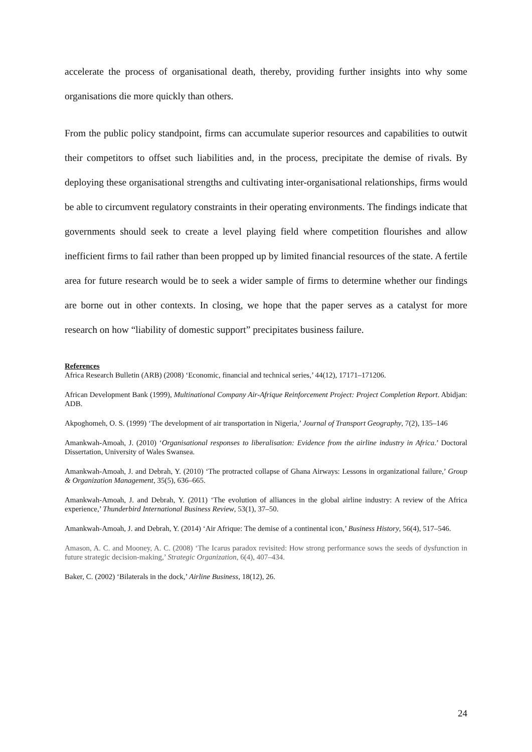accelerate the process of organisational death, thereby, providing further insights into why some organisations die more quickly than others.
From the public policy standpoint, firms can accumulate superior resources and capabilities to outwit their competitors to offset such liabilities and, in the process, precipitate the demise of rivals. By deploying these organisational strengths and cultivating inter-organisational relationships, firms would be able to circumvent regulatory constraints in their operating environments. The findings indicate that governments should seek to create a level playing field where competition flourishes and allow inefficient firms to fail rather than been propped up by limited financial resources of the state. A fertile area for future research would be to seek a wider sample of firms to determine whether our findings are borne out in other contexts. In closing, we hope that the paper serves as a catalyst for more research on how “liability of domestic support” precipitates business failure.
References
Africa Research Bulletin (ARB) (2008) ‘Economic, financial and technical series,’ 44(12), 17171–171206.
African Development Bank (1999), Multinational Company Air-Afrique Reinforcement Project: Project Completion Report. Abidjan: ADB.
Akpoghomeh, O. S. (1999) ‘The development of air transportation in Nigeria,’ Journal of Transport Geography, 7(2), 135–146
Amankwah-Amoah, J. (2010) ‘Organisational responses to liberalisation: Evidence from the airline industry in Africa.’ Doctoral Dissertation, University of Wales Swansea.
Amankwah-Amoah, J. and Debrah, Y. (2010) ‘The protracted collapse of Ghana Airways: Lessons in organizational failure,’ Group & Organization Management, 35(5), 636–665.
Amankwah-Amoah, J. and Debrah, Y. (2011) ‘The evolution of alliances in the global airline industry: A review of the Africa experience,’ Thunderbird International Business Review, 53(1), 37–50.
Amankwah-Amoah, J. and Debrah, Y. (2014) ‘Air Afrique: The demise of a continental icon,’ Business History, 56(4), 517–546.
Amason, A. C. and Mooney, A. C. (2008) ‘The Icarus paradox revisited: How strong performance sows the seeds of dysfunction in future strategic decision-making,’ Strategic Organization, 6(4), 407–434.
Baker, C. (2002) ‘Bilaterals in the dock,’ Airline Business, 18(12), 26.
24